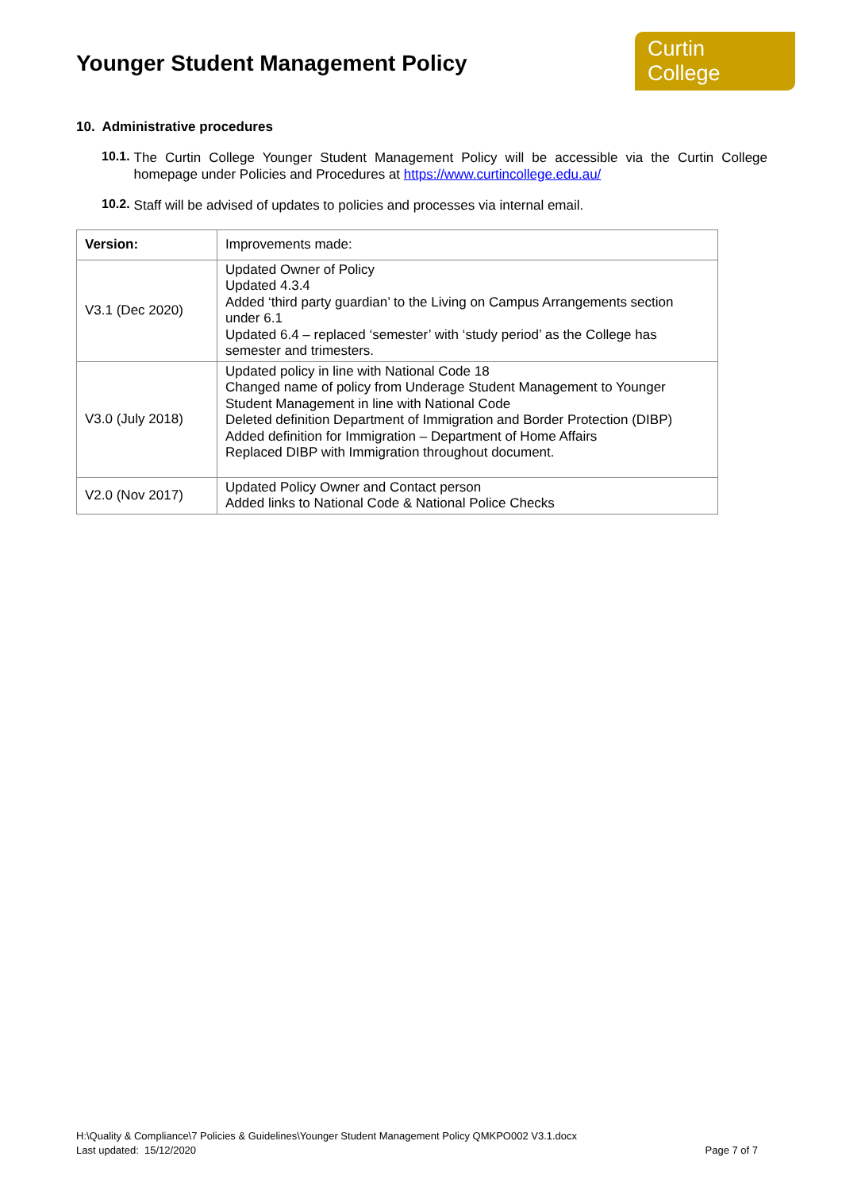Younger Student Management Policy
Curtin College
10. Administrative procedures
10.1.
The Curtin College Younger Student Management Policy will be accessible via the Curtin College homepage under Policies and Procedures at https://www.curtincollege.edu.au/
10.2.
Staff will be advised of updates to policies and processes via internal email.
| Version: | Improvements made: |
| V3.1 (Dec 2020) | Updated Owner of Policy Updated 4.3.4 Added ‘third party guardian’ to the Living on Campus Arrangements section under 6.1 Updated 6.4 – replaced ‘semester’ with ‘study period’ as the College has semester and trimesters. |
| V3.0 (July 2018) | Updated policy in line with National Code 18 Changed name of policy from Underage Student Management to Younger Student Management in line with National Code Deleted definition Department of Immigration and Border Protection (DIBP) Added definition for Immigration – Department of Home Affairs Replaced DIBP with Immigration throughout document. |
| V2.0 (Nov 2017) | Updated Policy Owner and Contact person Added links to National Code & National Police Checks |
H:\Quality & Compliance\7 Policies & Guidelines\Younger Student Management Policy QMKPO002 V3.1.docx
Last updated: 15/12/2020 Page 7 of 7